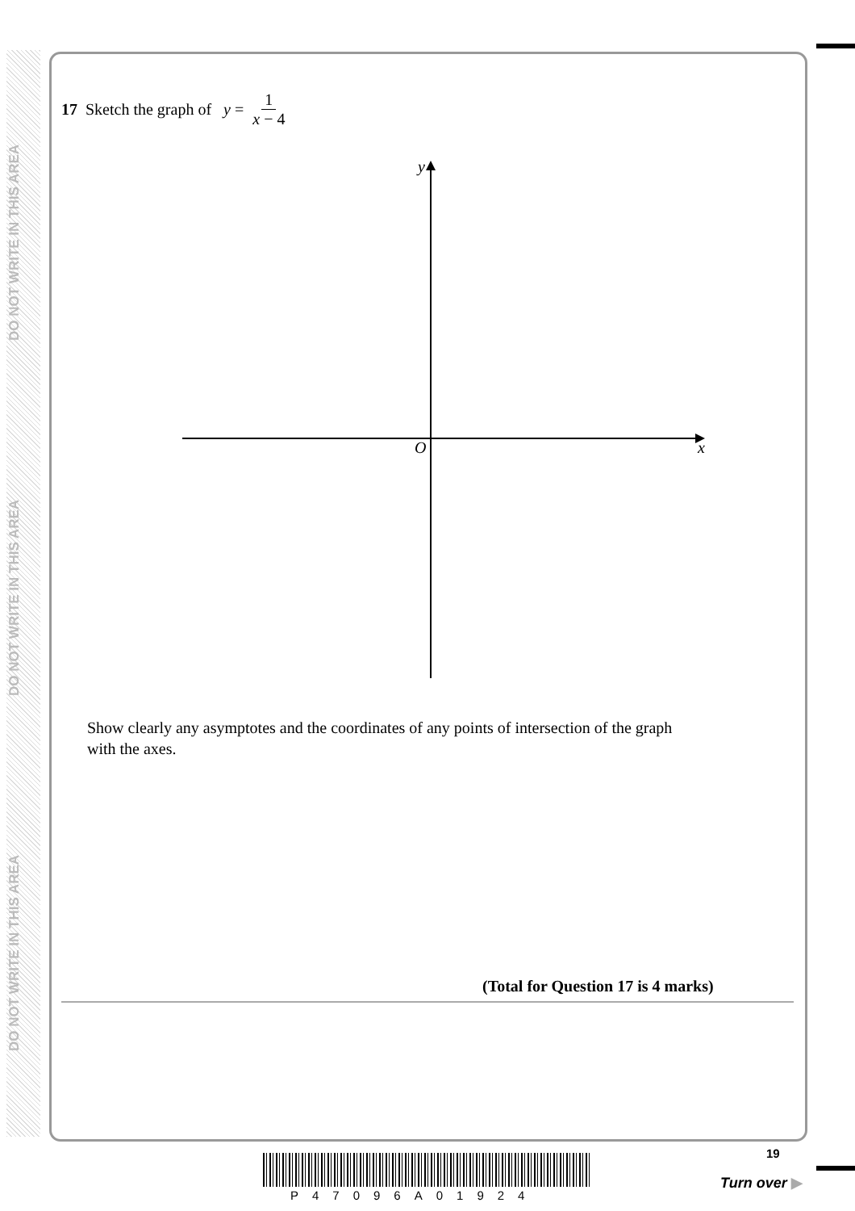DO NOT WRITE IN THIS AREA
DO NOT WRITE IN THIS AREA
DO NOT WRITE IN THIS AREA
17 Sketch the graph of y = 1 x − 4
y
O
x
Show clearly any asymptotes and the coordinates of any points of intersection of the graph with the axes.
(Total for Question 17 is 4 marks)
19
P47096A01924
Turn over ▶